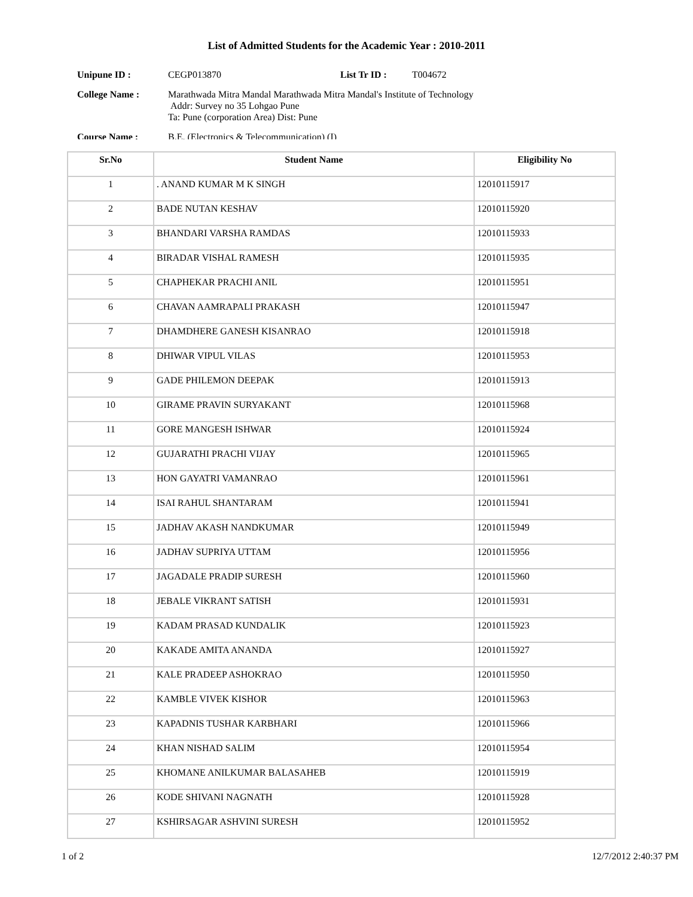List of Admitted Students for the Academic Year : 2010-2011
Unipune ID : CEGP013870 List Tr ID : T004672
College Name : Marathwada Mitra Mandal Marathwada Mitra Mandal's Institute of Technology
Addr: Survey no 35 Lohgao Pune
Ta: Pune (corporation Area) Dist: Pune
Course Name : B.E. (Electronics & Telecommunication) (I)
| Sr.No | Student Name | Eligibility No |
| --- | --- | --- |
| 1 | . ANAND KUMAR M K SINGH | 12010115917 |
| 2 | BADE NUTAN KESHAV | 12010115920 |
| 3 | BHANDARI VARSHA RAMDAS | 12010115933 |
| 4 | BIRADAR VISHAL RAMESH | 12010115935 |
| 5 | CHAPHEKAR PRACHI ANIL | 12010115951 |
| 6 | CHAVAN AAMRAPALI PRAKASH | 12010115947 |
| 7 | DHAMDHERE GANESH KISANRAO | 12010115918 |
| 8 | DHIWAR VIPUL VILAS | 12010115953 |
| 9 | GADE PHILEMON DEEPAK | 12010115913 |
| 10 | GIRAME PRAVIN SURYAKANT | 12010115968 |
| 11 | GORE MANGESH ISHWAR | 12010115924 |
| 12 | GUJARATHI PRACHI VIJAY | 12010115965 |
| 13 | HON GAYATRI VAMANRAO | 12010115961 |
| 14 | ISAI RAHUL SHANTARAM | 12010115941 |
| 15 | JADHAV AKASH NANDKUMAR | 12010115949 |
| 16 | JADHAV SUPRIYA UTTAM | 12010115956 |
| 17 | JAGADALE PRADIP SURESH | 12010115960 |
| 18 | JEBALE VIKRANT SATISH | 12010115931 |
| 19 | KADAM PRASAD KUNDALIK | 12010115923 |
| 20 | KAKADE AMITA ANANDA | 12010115927 |
| 21 | KALE PRADEEP ASHOKRAO | 12010115950 |
| 22 | KAMBLE VIVEK KISHOR | 12010115963 |
| 23 | KAPADNIS TUSHAR KARBHARI | 12010115966 |
| 24 | KHAN NISHAD SALIM | 12010115954 |
| 25 | KHOMANE ANILKUMAR BALASAHEB | 12010115919 |
| 26 | KODE SHIVANI NAGNATH | 12010115928 |
| 27 | KSHIRSAGAR ASHVINI SURESH | 12010115952 |
1 of 2 12/7/2012 2:40:37 PM